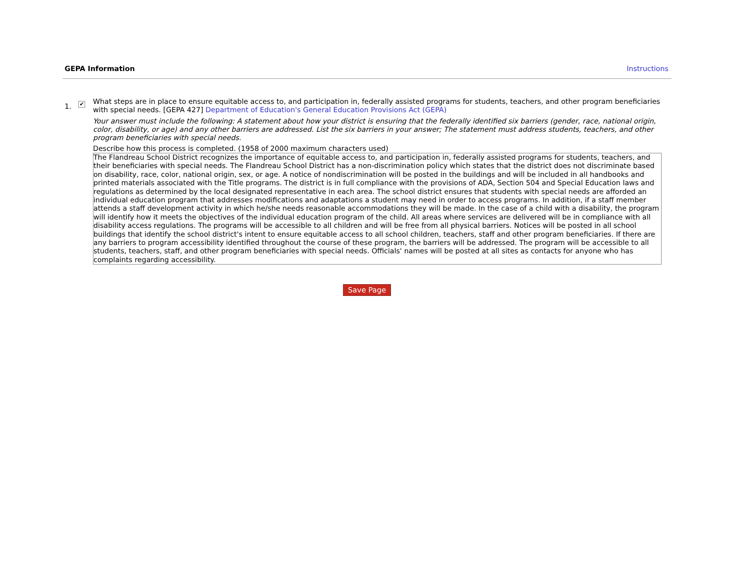GEPA Information Instructions
1.
✔
What steps are in place to ensure equitable access to, and participation in, federally assisted programs for students, teachers, and other program beneficiaries with special needs. [GEPA 427] Department of Education's General Education Provisions Act (GEPA)
Your answer must include the following: A statement about how your district is ensuring that the federally identified six barriers (gender, race, national origin, color, disability, or age) and any other barriers are addressed. List the six barriers in your answer; The statement must address students, teachers, and other program beneficiaries with special needs.
Describe how this process is completed. (1958 of 2000 maximum characters used)
The Flandreau School District recognizes the importance of equitable access to, and participation in, federally assisted programs for students, teachers, and their beneficiaries with special needs. The Flandreau School District has a non-discrimination policy which states that the district does not discriminate based on disability, race, color, national origin, sex, or age. A notice of nondiscrimination will be posted in the buildings and will be included in all handbooks and printed materials associated with the Title programs. The district is in full compliance with the provisions of ADA, Section 504 and Special Education laws and regulations as determined by the local designated representative in each area. The school district ensures that students with special needs are afforded an individual education program that addresses modifications and adaptations a student may need in order to access programs. In addition, if a staff member attends a staff development activity in which he/she needs reasonable accommodations they will be made. In the case of a child with a disability, the program will identify how it meets the objectives of the individual education program of the child. All areas where services are delivered will be in compliance with all disability access regulations. The programs will be accessible to all children and will be free from all physical barriers. Notices will be posted in all school buildings that identify the school district's intent to ensure equitable access to all school children, teachers, staff and other program beneficiaries. If there are any barriers to program accessibility identified throughout the course of these program, the barriers will be addressed. The program will be accessible to all students, teachers, staff, and other program beneficiaries with special needs. Officials' names will be posted at all sites as contacts for anyone who has complaints regarding accessibility.
Save Page